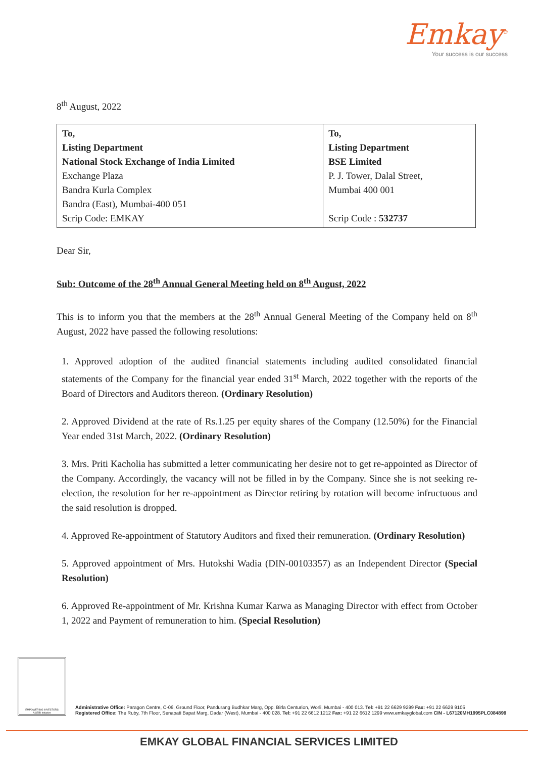Emkay<sup>©</sup>
Your success is our success
8<sup>th</sup> August, 2022
| To, Listing Department National Stock Exchange of India Limited Exchange Plaza Bandra Kurla Complex Bandra (East), Mumbai-400 051 Scrip Code: EMKAY | To, Listing Department BSE Limited P. J. Tower, Dalal Street, Mumbai 400 001 Scrip Code : 532737 |
Dear Sir,
Sub: Outcome of the 28<sup>th</sup> Annual General Meeting held on 8<sup>th</sup> August, 2022
This is to inform you that the members at the 28<sup>th</sup> Annual General Meeting of the Company held on 8<sup>th</sup> August, 2022 have passed the following resolutions:
1. Approved adoption of the audited financial statements including audited consolidated financial statements of the Company for the financial year ended 31<sup>st</sup> March, 2022 together with the reports of the Board of Directors and Auditors thereon. (Ordinary Resolution)
2. Approved Dividend at the rate of Rs.1.25 per equity shares of the Company (12.50%) for the Financial Year ended 31st March, 2022. (Ordinary Resolution)
3. Mrs. Priti Kacholia has submitted a letter communicating her desire not to get re-appointed as Director of the Company. Accordingly, the vacancy will not be filled in by the Company. Since she is not seeking re-election, the resolution for her re-appointment as Director retiring by rotation will become infructuous and the said resolution is dropped.
4. Approved Re-appointment of Statutory Auditors and fixed their remuneration. (Ordinary Resolution)
5. Approved appointment of Mrs. Hutokshi Wadia (DIN-00103357) as an Independent Director (Special Resolution)
6. Approved Re-appointment of Mr. Krishna Kumar Karwa as Managing Director with effect from October 1, 2022 and Payment of remuneration to him. (Special Resolution)
EMPOWERING INVESTORS
A SEBI Initiative
Administrative Office: Paragon Centre, C-06, Ground Floor, Pandurang Budhkar Marg, Opp. Birla Centurion, Worli, Mumbai - 400 013. Tel: +91 22 6629 9299 Fax: +91 22 6629 9105
Registered Office: The Ruby, 7th Floor, Senapati Bapat Marg, Dadar (West), Mumbai - 400 028. Tel: +91 22 6612 1212 Fax: +91 22 6612 1299 www.emkayglobal.com CIN - L67120MH1995PLC084899
EMKAY GLOBAL FINANCIAL SERVICES LIMITED